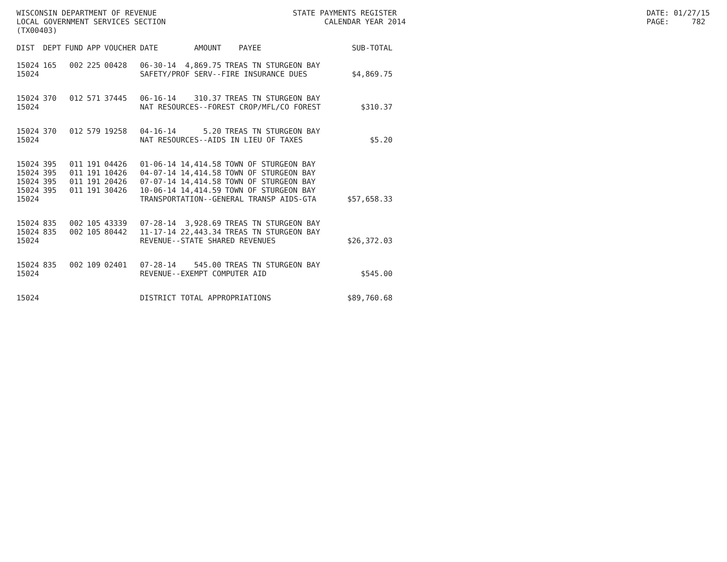WISCONSIN DEPARTMENT OF REVENUE STATE PAYMENTS REGISTER DATE: 01/27/15
LOCAL GOVERNMENT SERVICES SECTION CALENDAR YEAR 2014 PAGE: 782
(TX00403)
| DIST | DEPT | FUND | APP | VOUCHER | DATE | AMOUNT | PAYEE | SUB-TOTAL |
| --- | --- | --- | --- | --- | --- | --- | --- | --- |
| 15024 | 165 | 002 | 225 | 00428 | 06-30-14 | 4,869.75 | TREAS TN STURGEON BAY | |
| 15024 | | | | | SAFETY/PROF SERV--FIRE INSURANCE DUES | | | $4,869.75 |
| 15024 | 370 | 012 | 571 | 37445 | 06-16-14 | 310.37 | TREAS TN STURGEON BAY | |
| 15024 | | | | | NAT RESOURCES--FOREST CROP/MFL/CO FOREST | | | $310.37 |
| 15024 | 370 | 012 | 579 | 19258 | 04-16-14 | 5.20 | TREAS TN STURGEON BAY | |
| 15024 | | | | | NAT RESOURCES--AIDS IN LIEU OF TAXES | | | $5.20 |
| 15024 | 395 | 011 | 191 | 04426 | 01-06-14 | 14,414.58 | TOWN OF STURGEON BAY | |
| 15024 | 395 | 011 | 191 | 10426 | 04-07-14 | 14,414.58 | TOWN OF STURGEON BAY | |
| 15024 | 395 | 011 | 191 | 20426 | 07-07-14 | 14,414.58 | TOWN OF STURGEON BAY | |
| 15024 | 395 | 011 | 191 | 30426 | 10-06-14 | 14,414.59 | TOWN OF STURGEON BAY | |
| 15024 | | | | | TRANSPORTATION--GENERAL TRANSP AIDS-GTA | | | $57,658.33 |
| 15024 | 835 | 002 | 105 | 43339 | 07-28-14 | 3,928.69 | TREAS TN STURGEON BAY | |
| 15024 | 835 | 002 | 105 | 80442 | 11-17-14 | 22,443.34 | TREAS TN STURGEON BAY | |
| 15024 | | | | | REVENUE--STATE SHARED REVENUES | | | $26,372.03 |
| 15024 | 835 | 002 | 109 | 02401 | 07-28-14 | 545.00 | TREAS TN STURGEON BAY | |
| 15024 | | | | | REVENUE--EXEMPT COMPUTER AID | | | $545.00 |
| 15024 | | | | | DISTRICT TOTAL APPROPRIATIONS | | | $89,760.68 |